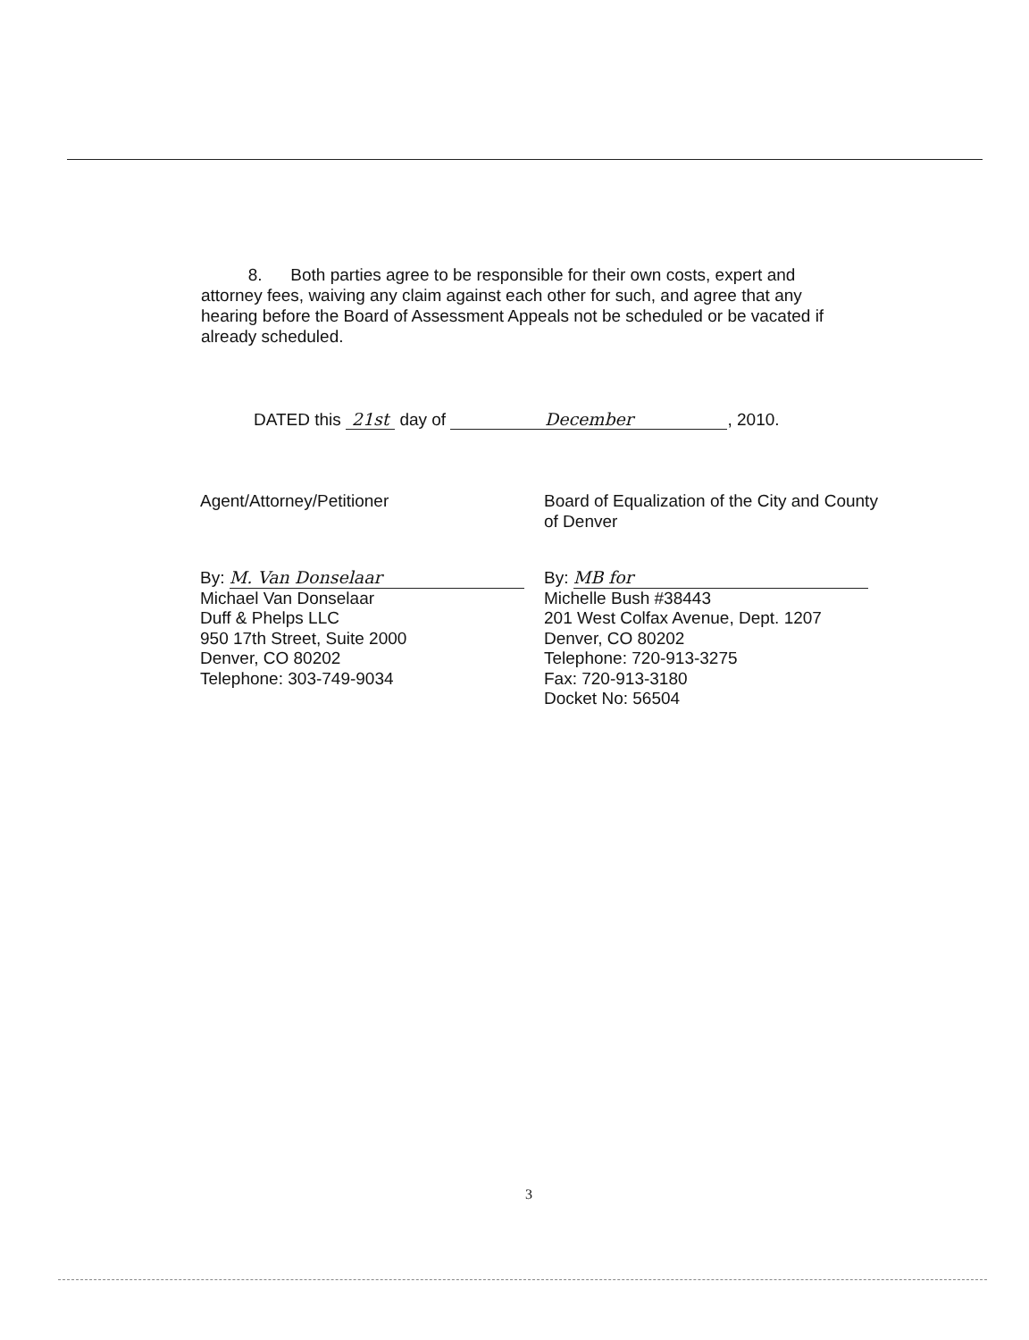8. Both parties agree to be responsible for their own costs, expert and attorney fees, waiving any claim against each other for such, and agree that any hearing before the Board of Assessment Appeals not be scheduled or be vacated if already scheduled.
DATED this 21st day of December, 2010.
Agent/Attorney/Petitioner
By: M. Van Donselaar
Michael Van Donselaar
Duff & Phelps LLC
950 17th Street, Suite 2000
Denver, CO 80202
Telephone: 303-749-9034
Board of Equalization of the City and County of Denver
By: MB for
Michelle Bush #38443
201 West Colfax Avenue, Dept. 1207
Denver, CO 80202
Telephone: 720-913-3275
Fax: 720-913-3180
Docket No: 56504
3